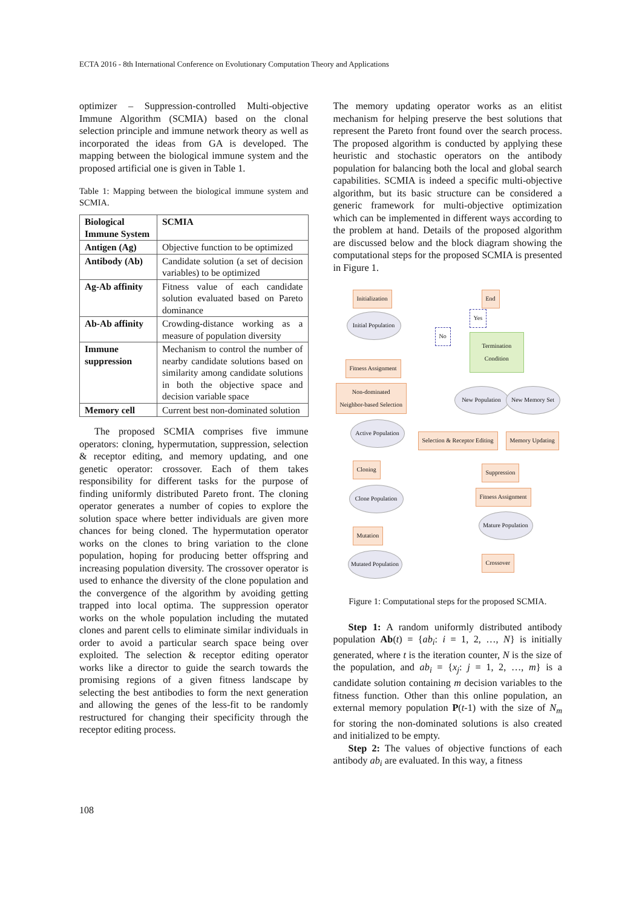ECTA 2016 - 8th International Conference on Evolutionary Computation Theory and Applications
optimizer – Suppression-controlled Multi-objective Immune Algorithm (SCMIA) based on the clonal selection principle and immune network theory as well as incorporated the ideas from GA is developed. The mapping between the biological immune system and the proposed artificial one is given in Table 1.
Table 1: Mapping between the biological immune system and SCMIA.
| Biological Immune System | SCMIA |
| Antigen (Ag) | Objective function to be optimized |
| Antibody (Ab) | Candidate solution (a set of decision variables) to be optimized |
| Ag-Ab affinity | Fitness value of each candidate solution evaluated based on Pareto dominance |
| Ab-Ab affinity | Crowding-distance working as a measure of population diversity |
| Immune suppression | Mechanism to control the number of nearby candidate solutions based on similarity among candidate solutions in both the objective space and decision variable space |
| Memory cell | Current best non-dominated solution |
The proposed SCMIA comprises five immune operators: cloning, hypermutation, suppression, selection & receptor editing, and memory updating, and one genetic operator: crossover. Each of them takes responsibility for different tasks for the purpose of finding uniformly distributed Pareto front. The cloning operator generates a number of copies to explore the solution space where better individuals are given more chances for being cloned. The hypermutation operator works on the clones to bring variation to the clone population, hoping for producing better offspring and increasing population diversity. The crossover operator is used to enhance the diversity of the clone population and the convergence of the algorithm by avoiding getting trapped into local optima. The suppression operator works on the whole population including the mutated clones and parent cells to eliminate similar individuals in order to avoid a particular search space being over exploited. The selection & receptor editing operator works like a director to guide the search towards the promising regions of a given fitness landscape by selecting the best antibodies to form the next generation and allowing the genes of the less-fit to be randomly restructured for changing their specificity through the receptor editing process.
The memory updating operator works as an elitist mechanism for helping preserve the best solutions that represent the Pareto front found over the search process. The proposed algorithm is conducted by applying these heuristic and stochastic operators on the antibody population for balancing both the local and global search capabilities. SCMIA is indeed a specific multi-objective algorithm, but its basic structure can be considered a generic framework for multi-objective optimization which can be implemented in different ways according to the problem at hand. Details of the proposed algorithm are discussed below and the block diagram showing the computational steps for the proposed SCMIA is presented in Figure 1.
Initialization End
Initial Population
Yes
No
Termination
Condition
Fitness Assignment
Non-dominated
Neighbor-based Selection
New Population
New Memory Set
Active Population
Selection & Receptor Editing Memory Updating
Cloning Suppression
Clone Population
Fitness Assignment
Mature Population
Mutation
Mutated Population
Crossover
Figure 1: Computational steps for the proposed SCMIA.
Step 1: A random uniformly distributed antibody population Ab(t) = {ab<sub>i</sub>: i = 1, 2, …, N} is initially generated, where t is the iteration counter, N is the size of the population, and ab<sub>i</sub> = {x<sub>j</sub>: j = 1, 2, …, m} is a candidate solution containing m decision variables to the fitness function. Other than this online population, an external memory population P(t-1) with the size of N<sub>m</sub> for storing the non-dominated solutions is also created and initialized to be empty.
Step 2: The values of objective functions of each antibody ab<sub>i</sub> are evaluated. In this way, a fitness
108